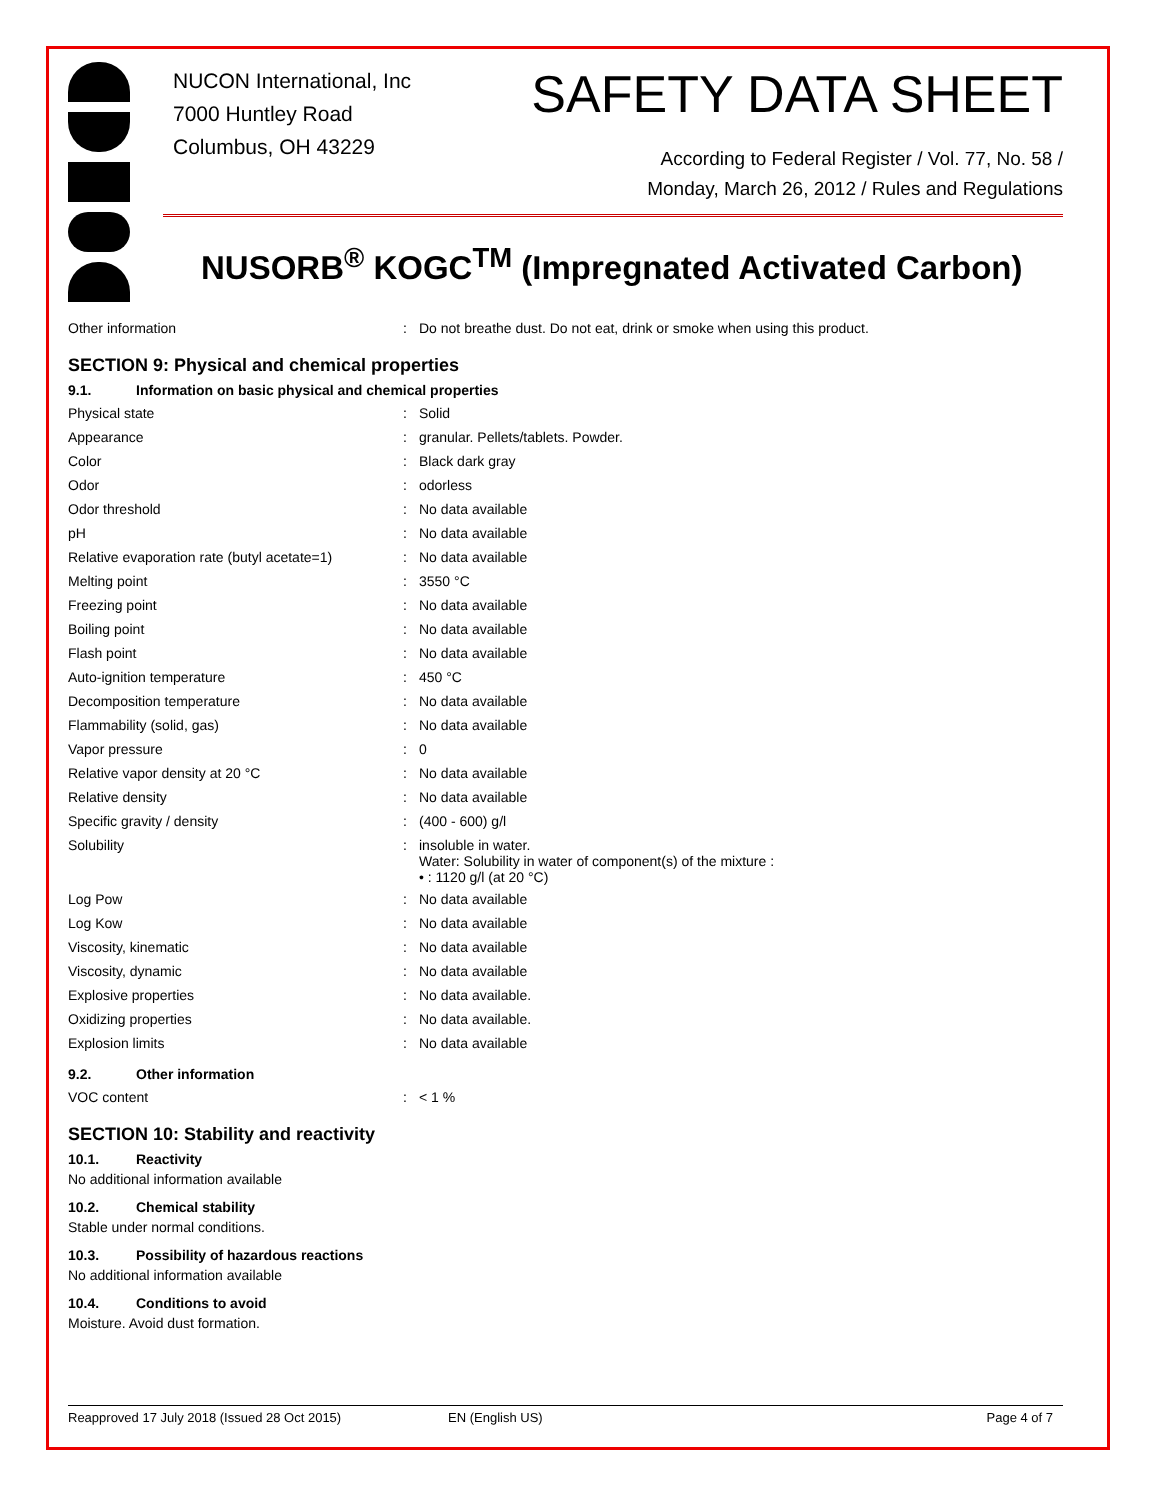NUCON International, Inc
7000 Huntley Road
Columbus, OH 43229
SAFETY DATA SHEET
According to Federal Register / Vol. 77, No. 58 /
Monday, March 26, 2012 / Rules and Regulations
NUSORB<sup>®</sup> KOGC<sup>TM</sup> (Impregnated Activated Carbon)
| Other information | : | Do not breathe dust. Do not eat, drink or smoke when using this product. |
SECTION 9: Physical and chemical properties
9.1. Information on basic physical and chemical properties
| Physical state | : | Solid |
| Appearance | : | granular. Pellets/tablets. Powder. |
| Color | : | Black dark gray |
| Odor | : | odorless |
| Odor threshold | : | No data available |
| pH | : | No data available |
| Relative evaporation rate (butyl acetate=1) | : | No data available |
| Melting point | : | 3550 °C |
| Freezing point | : | No data available |
| Boiling point | : | No data available |
| Flash point | : | No data available |
| Auto-ignition temperature | : | 450 °C |
| Decomposition temperature | : | No data available |
| Flammability (solid, gas) | : | No data available |
| Vapor pressure | : | 0 |
| Relative vapor density at 20 °C | : | No data available |
| Relative density | : | No data available |
| Specific gravity / density | : | (400 - 600) g/l |
| Solubility | : | insoluble in water. Water: Solubility in water of component(s) of the mixture : • : 1120 g/l (at 20 °C) |
| Log Pow | : | No data available |
| Log Kow | : | No data available |
| Viscosity, kinematic | : | No data available |
| Viscosity, dynamic | : | No data available |
| Explosive properties | : | No data available. |
| Oxidizing properties | : | No data available. |
| Explosion limits | : | No data available |
9.2. Other information
| VOC content | : | < 1 % |
SECTION 10: Stability and reactivity
10.1. Reactivity
No additional information available
10.2. Chemical stability
Stable under normal conditions.
10.3. Possibility of hazardous reactions
No additional information available
10.4. Conditions to avoid
Moisture. Avoid dust formation.
Reapproved 17 July 2018 (Issued 28 Oct 2015) EN (English US) Page 4 of 7